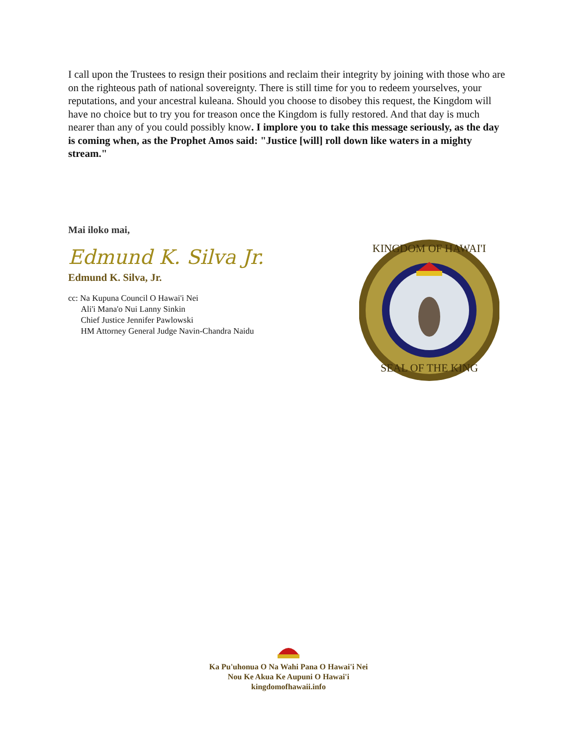I call upon the Trustees to resign their positions and reclaim their integrity by joining with those who are on the righteous path of national sovereignty. There is still time for you to redeem yourselves, your reputations, and your ancestral kuleana. Should you choose to disobey this request, the Kingdom will have no choice but to try you for treason once the Kingdom is fully restored. And that day is much nearer than any of you could possibly know. I implore you to take this message seriously, as the day is coming when, as the Prophet Amos said: "Justice [will] roll down like waters in a mighty stream."
Mai iloko mai,
Edmund K. Silva Jr.
Edmund K. Silva, Jr.
cc: Na Kupuna Council O Hawai'i Nei
Ali'i Mana'o Nui Lanny Sinkin
Chief Justice Jennifer Pawlowski
HM Attorney General Judge Navin-Chandra Naidu
KINGDOM OF HAWAI'I
SEAL OF THE KING
Ka Pu'uhonua O Na Wahi Pana O Hawai'i Nei
Nou Ke Akua Ke Aupuni O Hawai'i
kingdomofhawaii.info